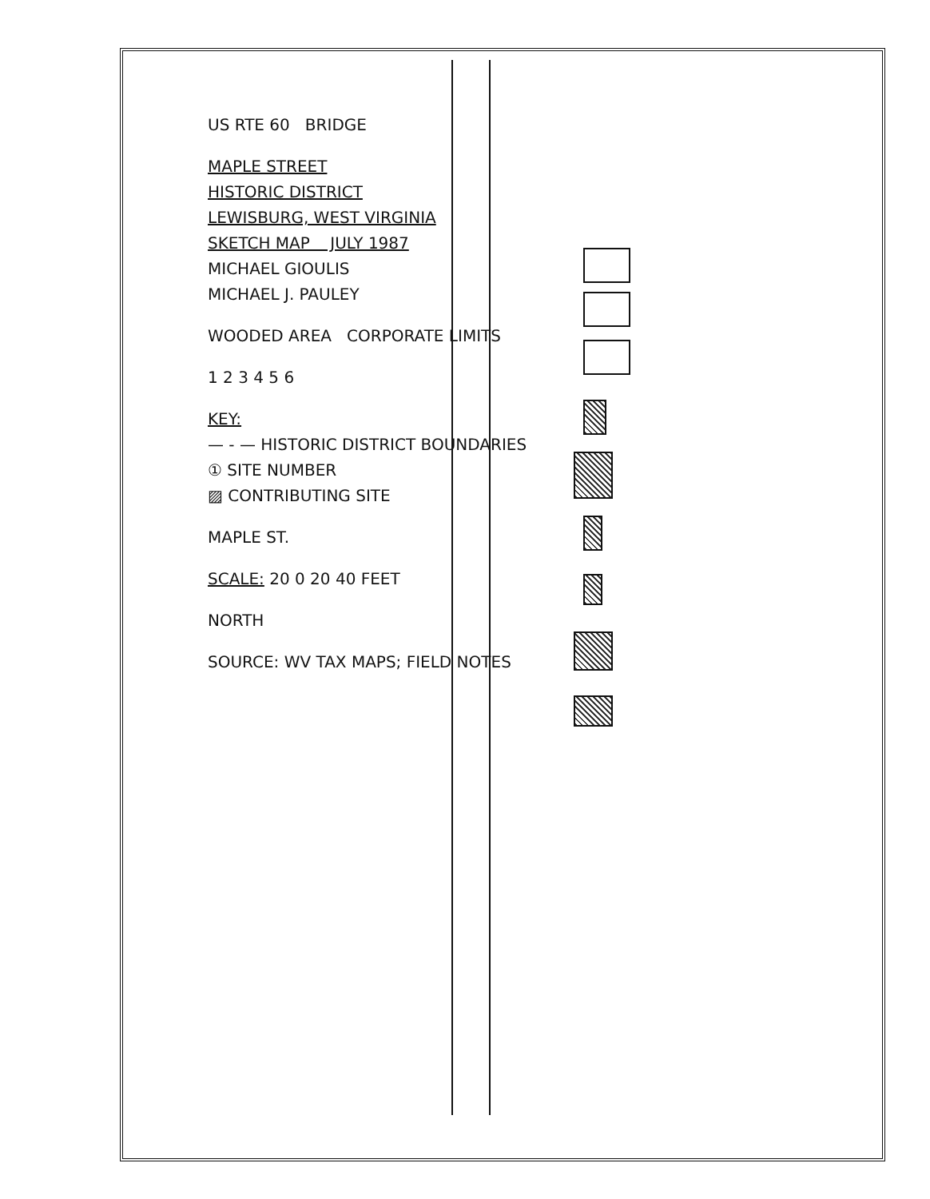US RTE 60 BRIDGE
MAPLE STREET
HISTORIC DISTRICT
LEWISBURG, WEST VIRGINIA
SKETCH MAP JULY 1987
MICHAEL GIOULIS
MICHAEL J. PAULEY
WOODED AREA CORPORATE LIMITS
1 2 3 4 5 6
KEY:
— - — HISTORIC DISTRICT BOUNDARIES
① SITE NUMBER
▨ CONTRIBUTING SITE
MAPLE ST.
SCALE: 20 0 20 40 FEET
NORTH
SOURCE: WV TAX MAPS; FIELD NOTES